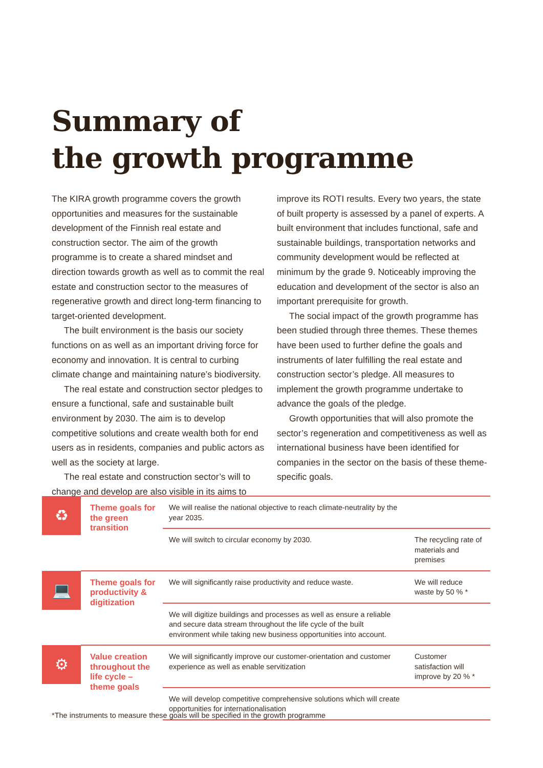Summary of
the growth programme
The KIRA growth programme covers the growth opportunities and measures for the sustainable development of the Finnish real estate and construction sector. The aim of the growth programme is to create a shared mindset and direction towards growth as well as to commit the real estate and construction sector to the measures of regenerative growth and direct long-term financing to target-oriented development.
The built environment is the basis our society functions on as well as an important driving force for economy and innovation. It is central to curbing climate change and maintaining nature’s biodiversity.
The real estate and construction sector pledges to ensure a functional, safe and sustainable built environment by 2030. The aim is to develop competitive solutions and create wealth both for end users as in residents, companies and public actors as well as the society at large.
The real estate and construction sector’s will to change and develop are also visible in its aims to
improve its ROTI results. Every two years, the state of built property is assessed by a panel of experts. A built environment that includes functional, safe and sustainable buildings, transportation networks and community development would be reflected at minimum by the grade 9. Noticeably improving the education and development of the sector is also an important prerequisite for growth.
The social impact of the growth programme has been studied through three themes. These themes have been used to further define the goals and instruments of later fulfilling the real estate and construction sector’s pledge. All measures to implement the growth programme undertake to advance the goals of the pledge.
Growth opportunities that will also promote the sector’s regeneration and competitiveness as well as international business have been identified for companies in the sector on the basis of these theme-specific goals.
| ♻ | Theme goals for the green transition | We will realise the national objective to reach climate-neutrality by the year 2035. | |
| | | We will switch to circular economy by 2030. | The recycling rate of materials and premises |
| 💻 | Theme goals for productivity & digitization | We will significantly raise productivity and reduce waste. | We will reduce waste by 50 % * |
| | | We will digitize buildings and processes as well as ensure a reliable and secure data stream throughout the life cycle of the built environment while taking new business opportunities into account. | |
| ⚙ | Value creation throughout the life cycle – theme goals | We will significantly improve our customer-orientation and customer experience as well as enable servitization | Customer satisfaction will improve by 20 % * |
| | | We will develop competitive comprehensive solutions which will create opportunities for internationalisation | |
*The instruments to measure these goals will be specified in the growth programme